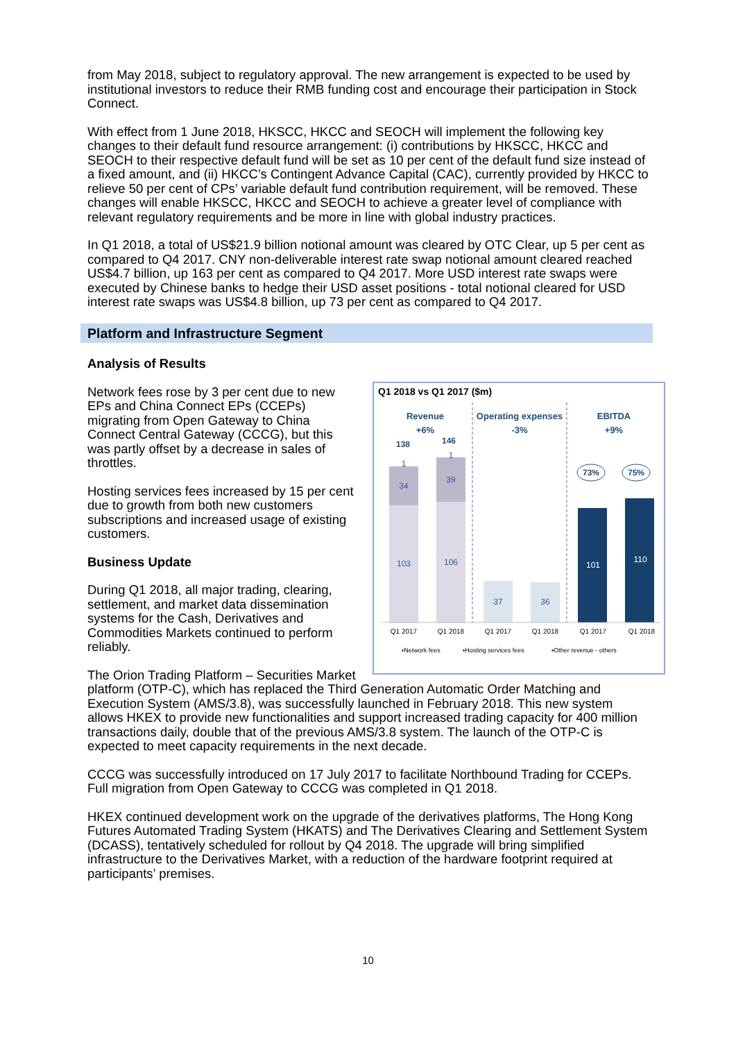from May 2018, subject to regulatory approval. The new arrangement is expected to be used by institutional investors to reduce their RMB funding cost and encourage their participation in Stock Connect.
With effect from 1 June 2018, HKSCC, HKCC and SEOCH will implement the following key changes to their default fund resource arrangement: (i) contributions by HKSCC, HKCC and SEOCH to their respective default fund will be set as 10 per cent of the default fund size instead of a fixed amount, and (ii) HKCC’s Contingent Advance Capital (CAC), currently provided by HKCC to relieve 50 per cent of CPs’ variable default fund contribution requirement, will be removed. These changes will enable HKSCC, HKCC and SEOCH to achieve a greater level of compliance with relevant regulatory requirements and be more in line with global industry practices.
In Q1 2018, a total of US$21.9 billion notional amount was cleared by OTC Clear, up 5 per cent as compared to Q4 2017. CNY non-deliverable interest rate swap notional amount cleared reached US$4.7 billion, up 163 per cent as compared to Q4 2017. More USD interest rate swaps were executed by Chinese banks to hedge their USD asset positions - total notional cleared for USD interest rate swaps was US$4.8 billion, up 73 per cent as compared to Q4 2017.
Platform and Infrastructure Segment
Analysis of Results
Q1 2018 vs Q1 2017 ($m)
Revenue
+6%
Operating expenses
-3%
EBITDA
+9%
138
146
1
1
34
39
103
106
37
36
101
110
73%
75%
Q1 2017
Q1 2018
Q1 2017
Q1 2018
Q1 2017
Q1 2018
▪Network fees
▪Hosting services fees
▪Other revenue - others
Network fees rose by 3 per cent due to new EPs and China Connect EPs (CCEPs) migrating from Open Gateway to China Connect Central Gateway (CCCG), but this was partly offset by a decrease in sales of throttles.
Hosting services fees increased by 15 per cent due to growth from both new customers subscriptions and increased usage of existing customers.
Business Update
During Q1 2018, all major trading, clearing, settlement, and market data dissemination systems for the Cash, Derivatives and Commodities Markets continued to perform reliably.
The Orion Trading Platform – Securities Market platform (OTP-C), which has replaced the Third Generation Automatic Order Matching and Execution System (AMS/3.8), was successfully launched in February 2018. This new system allows HKEX to provide new functionalities and support increased trading capacity for 400 million transactions daily, double that of the previous AMS/3.8 system. The launch of the OTP-C is expected to meet capacity requirements in the next decade.
CCCG was successfully introduced on 17 July 2017 to facilitate Northbound Trading for CCEPs. Full migration from Open Gateway to CCCG was completed in Q1 2018.
HKEX continued development work on the upgrade of the derivatives platforms, The Hong Kong Futures Automated Trading System (HKATS) and The Derivatives Clearing and Settlement System (DCASS), tentatively scheduled for rollout by Q4 2018. The upgrade will bring simplified infrastructure to the Derivatives Market, with a reduction of the hardware footprint required at participants’ premises.
10